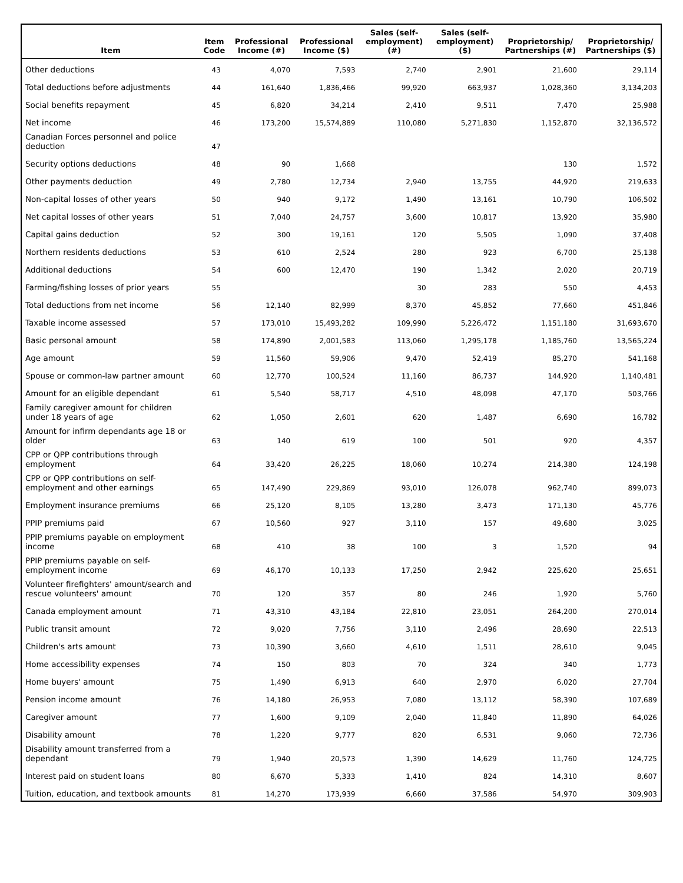| Item | Item Code | Professional Income (#) | Professional Income ($) | Sales (self-employment) (#) | Sales (self-employment) ($) | Proprietorship/ Partnerships (#) | Proprietorship/ Partnerships ($) |
| --- | --- | --- | --- | --- | --- | --- | --- |
| Other deductions | 43 | 4,070 | 7,593 | 2,740 | 2,901 | 21,600 | 29,114 |
| Total deductions before adjustments | 44 | 161,640 | 1,836,466 | 99,920 | 663,937 | 1,028,360 | 3,134,203 |
| Social benefits repayment | 45 | 6,820 | 34,214 | 2,410 | 9,511 | 7,470 | 25,988 |
| Net income | 46 | 173,200 | 15,574,889 | 110,080 | 5,271,830 | 1,152,870 | 32,136,572 |
| Canadian Forces personnel and police deduction | 47 | | | | | | |
| Security options deductions | 48 | 90 | 1,668 | | | 130 | 1,572 |
| Other payments deduction | 49 | 2,780 | 12,734 | 2,940 | 13,755 | 44,920 | 219,633 |
| Non-capital losses of other years | 50 | 940 | 9,172 | 1,490 | 13,161 | 10,790 | 106,502 |
| Net capital losses of other years | 51 | 7,040 | 24,757 | 3,600 | 10,817 | 13,920 | 35,980 |
| Capital gains deduction | 52 | 300 | 19,161 | 120 | 5,505 | 1,090 | 37,408 |
| Northern residents deductions | 53 | 610 | 2,524 | 280 | 923 | 6,700 | 25,138 |
| Additional deductions | 54 | 600 | 12,470 | 190 | 1,342 | 2,020 | 20,719 |
| Farming/fishing losses of prior years | 55 | | | 30 | 283 | 550 | 4,453 |
| Total deductions from net income | 56 | 12,140 | 82,999 | 8,370 | 45,852 | 77,660 | 451,846 |
| Taxable income assessed | 57 | 173,010 | 15,493,282 | 109,990 | 5,226,472 | 1,151,180 | 31,693,670 |
| Basic personal amount | 58 | 174,890 | 2,001,583 | 113,060 | 1,295,178 | 1,185,760 | 13,565,224 |
| Age amount | 59 | 11,560 | 59,906 | 9,470 | 52,419 | 85,270 | 541,168 |
| Spouse or common-law partner amount | 60 | 12,770 | 100,524 | 11,160 | 86,737 | 144,920 | 1,140,481 |
| Amount for an eligible dependant | 61 | 5,540 | 58,717 | 4,510 | 48,098 | 47,170 | 503,766 |
| Family caregiver amount for children under 18 years of age | 62 | 1,050 | 2,601 | 620 | 1,487 | 6,690 | 16,782 |
| Amount for infirm dependants age 18 or older | 63 | 140 | 619 | 100 | 501 | 920 | 4,357 |
| CPP or QPP contributions through employment | 64 | 33,420 | 26,225 | 18,060 | 10,274 | 214,380 | 124,198 |
| CPP or QPP contributions on self-employment and other earnings | 65 | 147,490 | 229,869 | 93,010 | 126,078 | 962,740 | 899,073 |
| Employment insurance premiums | 66 | 25,120 | 8,105 | 13,280 | 3,473 | 171,130 | 45,776 |
| PPIP premiums paid | 67 | 10,560 | 927 | 3,110 | 157 | 49,680 | 3,025 |
| PPIP premiums payable on employment income | 68 | 410 | 38 | 100 | 3 | 1,520 | 94 |
| PPIP premiums payable on self-employment income | 69 | 46,170 | 10,133 | 17,250 | 2,942 | 225,620 | 25,651 |
| Volunteer firefighters' amount/search and rescue volunteers' amount | 70 | 120 | 357 | 80 | 246 | 1,920 | 5,760 |
| Canada employment amount | 71 | 43,310 | 43,184 | 22,810 | 23,051 | 264,200 | 270,014 |
| Public transit amount | 72 | 9,020 | 7,756 | 3,110 | 2,496 | 28,690 | 22,513 |
| Children's arts amount | 73 | 10,390 | 3,660 | 4,610 | 1,511 | 28,610 | 9,045 |
| Home accessibility expenses | 74 | 150 | 803 | 70 | 324 | 340 | 1,773 |
| Home buyers' amount | 75 | 1,490 | 6,913 | 640 | 2,970 | 6,020 | 27,704 |
| Pension income amount | 76 | 14,180 | 26,953 | 7,080 | 13,112 | 58,390 | 107,689 |
| Caregiver amount | 77 | 1,600 | 9,109 | 2,040 | 11,840 | 11,890 | 64,026 |
| Disability amount | 78 | 1,220 | 9,777 | 820 | 6,531 | 9,060 | 72,736 |
| Disability amount transferred from a dependant | 79 | 1,940 | 20,573 | 1,390 | 14,629 | 11,760 | 124,725 |
| Interest paid on student loans | 80 | 6,670 | 5,333 | 1,410 | 824 | 14,310 | 8,607 |
| Tuition, education, and textbook amounts | 81 | 14,270 | 173,939 | 6,660 | 37,586 | 54,970 | 309,903 |